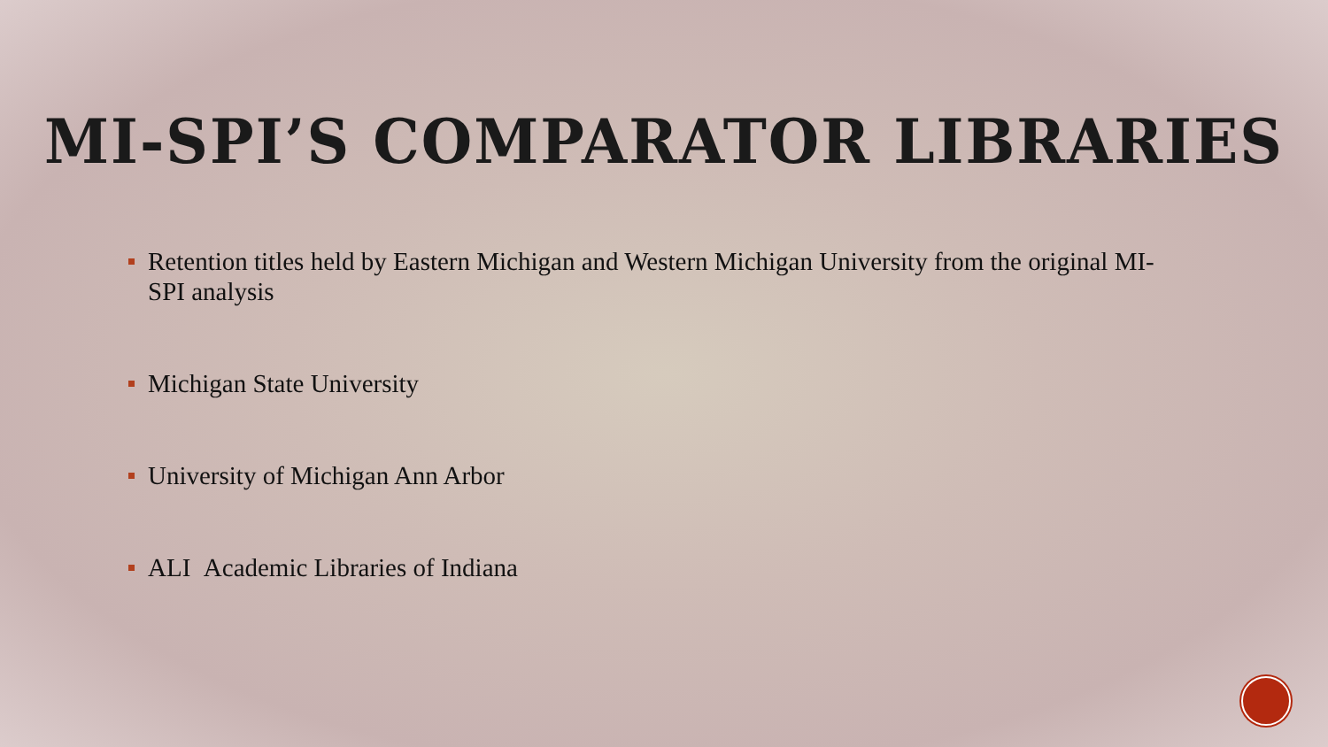MI-SPI’S COMPARATOR LIBRARIES
Retention titles held by Eastern Michigan and Western Michigan University from the original MI-SPI analysis
Michigan State University
University of Michigan Ann Arbor
ALI Academic Libraries of Indiana